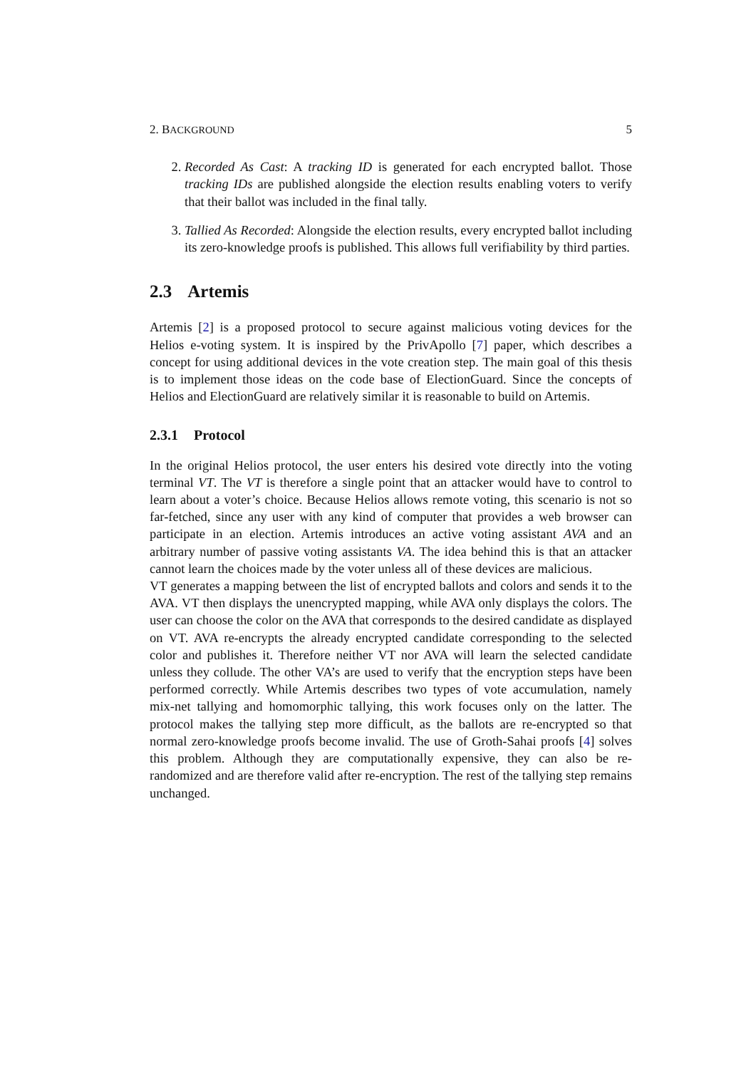2. BACKGROUND 5
2. Recorded As Cast: A tracking ID is generated for each encrypted ballot. Those tracking IDs are published alongside the election results enabling voters to verify that their ballot was included in the final tally.
3. Tallied As Recorded: Alongside the election results, every encrypted ballot including its zero-knowledge proofs is published. This allows full verifiability by third parties.
2.3 Artemis
Artemis [2] is a proposed protocol to secure against malicious voting devices for the Helios e-voting system. It is inspired by the PrivApollo [7] paper, which describes a concept for using additional devices in the vote creation step. The main goal of this thesis is to implement those ideas on the code base of ElectionGuard. Since the concepts of Helios and ElectionGuard are relatively similar it is reasonable to build on Artemis.
2.3.1 Protocol
In the original Helios protocol, the user enters his desired vote directly into the voting terminal VT. The VT is therefore a single point that an attacker would have to control to learn about a voter’s choice. Because Helios allows remote voting, this scenario is not so far-fetched, since any user with any kind of computer that provides a web browser can participate in an election. Artemis introduces an active voting assistant AVA and an arbitrary number of passive voting assistants VA. The idea behind this is that an attacker cannot learn the choices made by the voter unless all of these devices are malicious.
VT generates a mapping between the list of encrypted ballots and colors and sends it to the AVA. VT then displays the unencrypted mapping, while AVA only displays the colors. The user can choose the color on the AVA that corresponds to the desired candidate as displayed on VT. AVA re-encrypts the already encrypted candidate corresponding to the selected color and publishes it. Therefore neither VT nor AVA will learn the selected candidate unless they collude. The other VA’s are used to verify that the encryption steps have been performed correctly. While Artemis describes two types of vote accumulation, namely mix-net tallying and homomorphic tallying, this work focuses only on the latter. The protocol makes the tallying step more difficult, as the ballots are re-encrypted so that normal zero-knowledge proofs become invalid. The use of Groth-Sahai proofs [4] solves this problem. Although they are computationally expensive, they can also be re-randomized and are therefore valid after re-encryption. The rest of the tallying step remains unchanged.